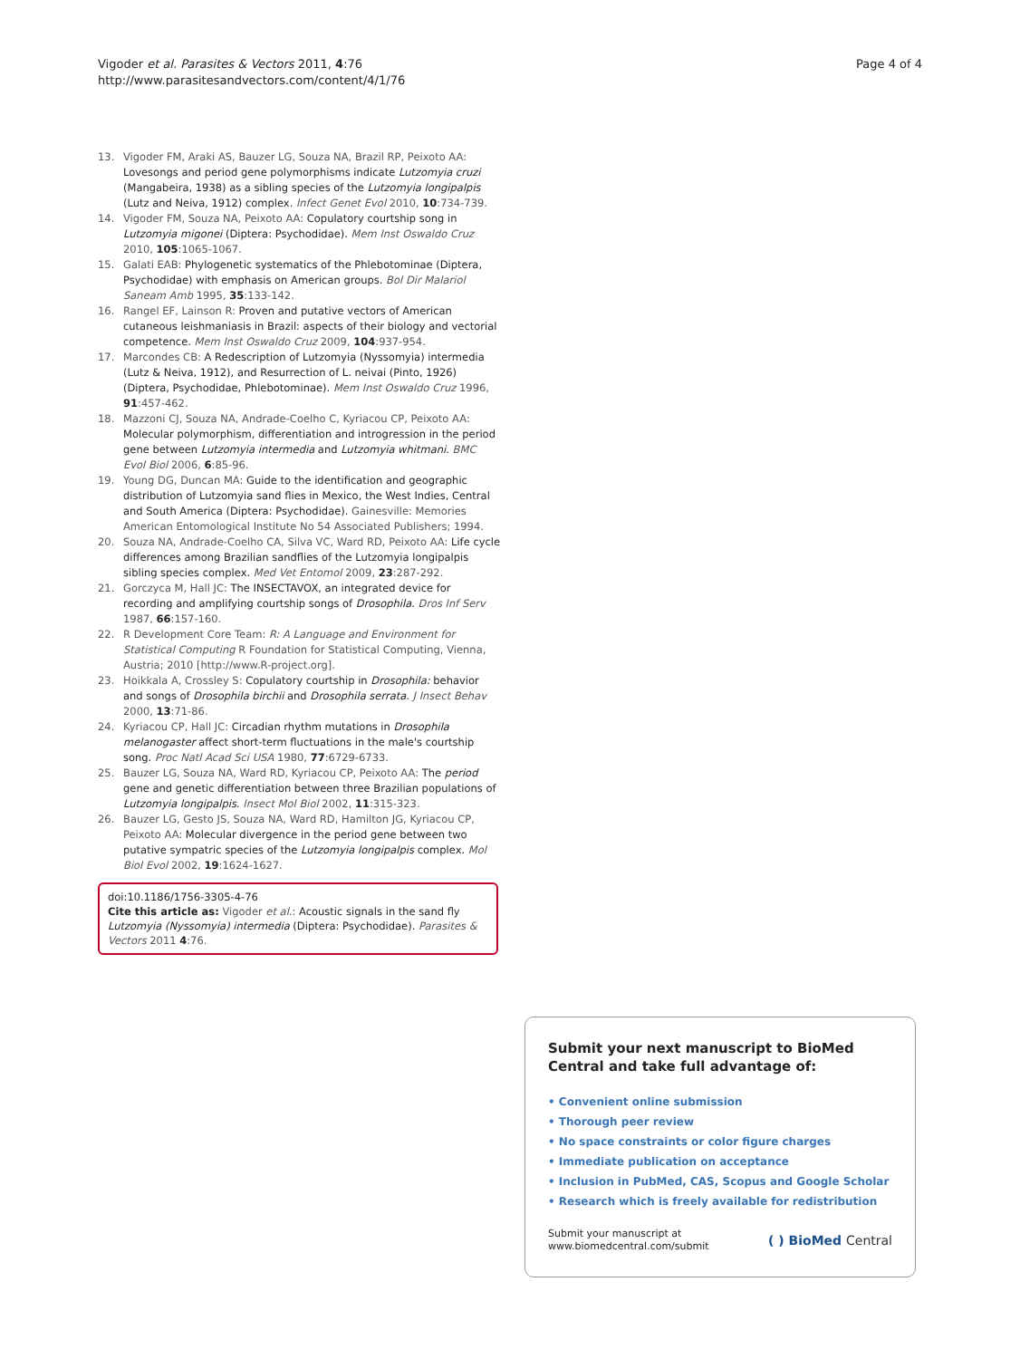Vigoder et al. Parasites & Vectors 2011, 4:76
http://www.parasitesandvectors.com/content/4/1/76
Page 4 of 4
13. Vigoder FM, Araki AS, Bauzer LG, Souza NA, Brazil RP, Peixoto AA: Lovesongs and period gene polymorphisms indicate Lutzomyia cruzi (Mangabeira, 1938) as a sibling species of the Lutzomyia longipalpis (Lutz and Neiva, 1912) complex. Infect Genet Evol 2010, 10:734-739.
14. Vigoder FM, Souza NA, Peixoto AA: Copulatory courtship song in Lutzomyia migonei (Diptera: Psychodidae). Mem Inst Oswaldo Cruz 2010, 105:1065-1067.
15. Galati EAB: Phylogenetic systematics of the Phlebotominae (Diptera, Psychodidae) with emphasis on American groups. Bol Dir Malariol Saneam Amb 1995, 35:133-142.
16. Rangel EF, Lainson R: Proven and putative vectors of American cutaneous leishmaniasis in Brazil: aspects of their biology and vectorial competence. Mem Inst Oswaldo Cruz 2009, 104:937-954.
17. Marcondes CB: A Redescription of Lutzomyia (Nyssomyia) intermedia (Lutz & Neiva, 1912), and Resurrection of L. neivai (Pinto, 1926) (Diptera, Psychodidae, Phlebotominae). Mem Inst Oswaldo Cruz 1996, 91:457-462.
18. Mazzoni CJ, Souza NA, Andrade-Coelho C, Kyriacou CP, Peixoto AA: Molecular polymorphism, differentiation and introgression in the period gene between Lutzomyia intermedia and Lutzomyia whitmani. BMC Evol Biol 2006, 6:85-96.
19. Young DG, Duncan MA: Guide to the identification and geographic distribution of Lutzomyia sand flies in Mexico, the West Indies, Central and South America (Diptera: Psychodidae). Gainesville: Memories American Entomological Institute No 54 Associated Publishers; 1994.
20. Souza NA, Andrade-Coelho CA, Silva VC, Ward RD, Peixoto AA: Life cycle differences among Brazilian sandflies of the Lutzomyia longipalpis sibling species complex. Med Vet Entomol 2009, 23:287-292.
21. Gorczyca M, Hall JC: The INSECTAVOX, an integrated device for recording and amplifying courtship songs of Drosophila. Dros Inf Serv 1987, 66:157-160.
22. R Development Core Team: R: A Language and Environment for Statistical Computing R Foundation for Statistical Computing, Vienna, Austria; 2010 [http://www.R-project.org].
23. Hoikkala A, Crossley S: Copulatory courtship in Drosophila: behavior and songs of Drosophila birchii and Drosophila serrata. J Insect Behav 2000, 13:71-86.
24. Kyriacou CP, Hall JC: Circadian rhythm mutations in Drosophila melanogaster affect short-term fluctuations in the male's courtship song. Proc Natl Acad Sci USA 1980, 77:6729-6733.
25. Bauzer LG, Souza NA, Ward RD, Kyriacou CP, Peixoto AA: The period gene and genetic differentiation between three Brazilian populations of Lutzomyia longipalpis. Insect Mol Biol 2002, 11:315-323.
26. Bauzer LG, Gesto JS, Souza NA, Ward RD, Hamilton JG, Kyriacou CP, Peixoto AA: Molecular divergence in the period gene between two putative sympatric species of the Lutzomyia longipalpis complex. Mol Biol Evol 2002, 19:1624-1627.
doi:10.1186/1756-3305-4-76
Cite this article as: Vigoder et al.: Acoustic signals in the sand fly Lutzomyia (Nyssomyia) intermedia (Diptera: Psychodidae). Parasites & Vectors 2011 4:76.
Submit your next manuscript to BioMed Central and take full advantage of:
• Convenient online submission
• Thorough peer review
• No space constraints or color figure charges
• Immediate publication on acceptance
• Inclusion in PubMed, CAS, Scopus and Google Scholar
• Research which is freely available for redistribution
Submit your manuscript at
www.biomedcentral.com/submit
( ) BioMed Central